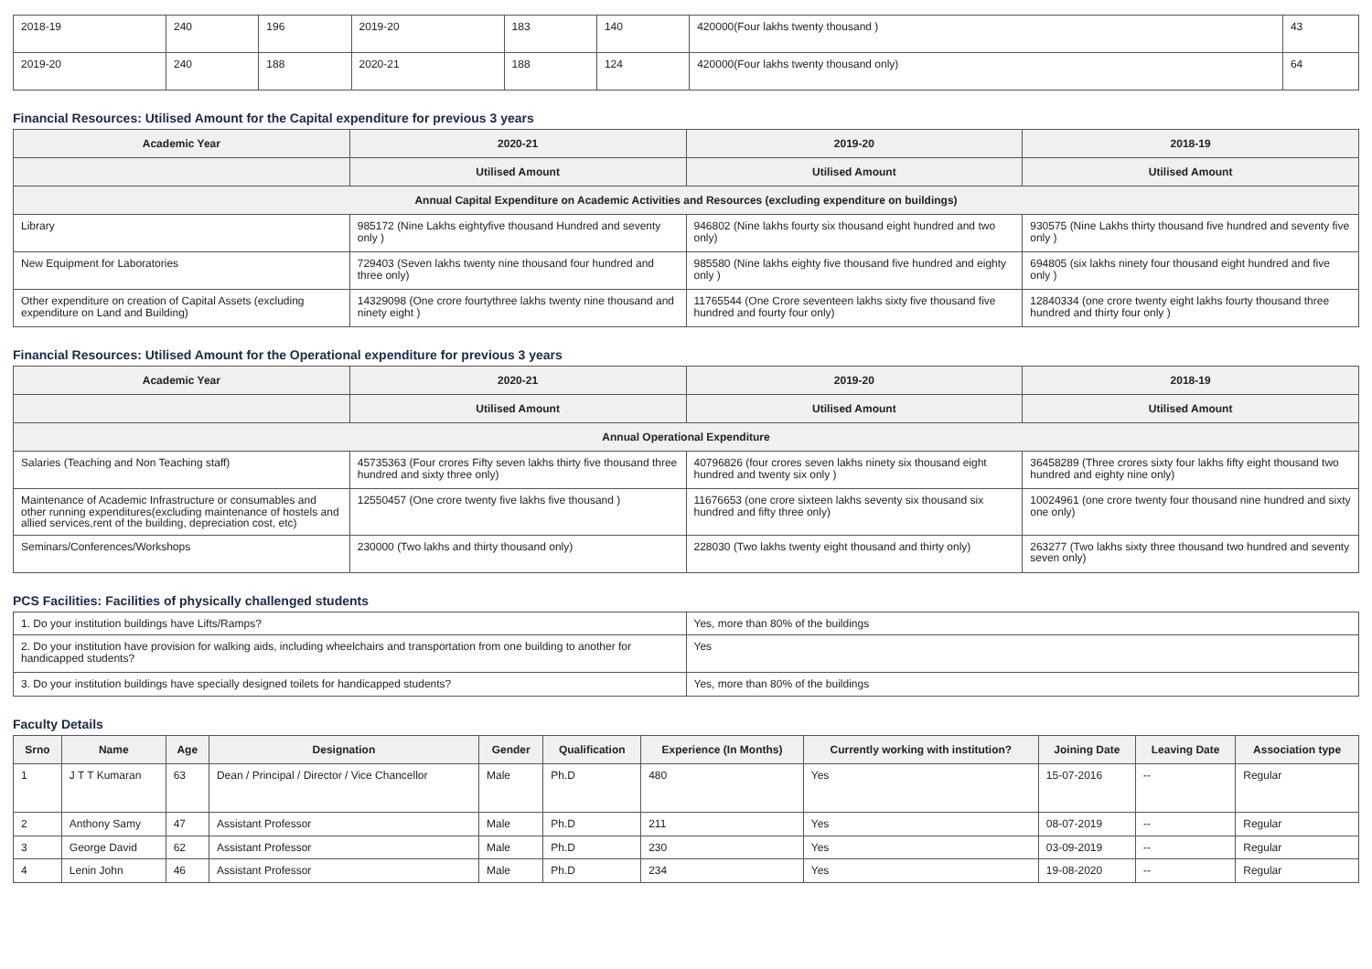| 2018-19 | 240 | 196 | 2019-20 | 183 | 140 | 420000(Four lakhs twenty thousand ) | 43 |
| 2019-20 | 240 | 188 | 2020-21 | 188 | 124 | 420000(Four lakhs twenty thousand only) | 64 |
Financial Resources: Utilised Amount for the Capital expenditure for previous 3 years
| Academic Year | 2020-21 | 2019-20 | 2018-19 |
| --- | --- | --- | --- |
| | Utilised Amount | Utilised Amount | Utilised Amount |
| Annual Capital Expenditure on Academic Activities and Resources (excluding expenditure on buildings) | | | |
| Library | 985172 (Nine Lakhs eightyfive thousand Hundred and seventy only ) | 946802 (Nine lakhs fourty six thousand eight hundred and two only) | 930575 (Nine Lakhs thirty thousand five hundred and seventy five only ) |
| New Equipment for Laboratories | 729403 (Seven lakhs twenty nine thousand four hundred and three only) | 985580 (Nine lakhs eighty five thousand five hundred and eighty only ) | 694805 (six lakhs ninety four thousand eight hundred and five only ) |
| Other expenditure on creation of Capital Assets (excluding expenditure on Land and Building) | 14329098 (One crore fourtythree lakhs twenty nine thousand and ninety eight ) | 11765544 (One Crore seventeen lakhs sixty five thousand five hundred and fourty four only) | 12840334 (one crore twenty eight lakhs fourty thousand three hundred and thirty four only ) |
Financial Resources: Utilised Amount for the Operational expenditure for previous 3 years
| Academic Year | 2020-21 | 2019-20 | 2018-19 |
| --- | --- | --- | --- |
| | Utilised Amount | Utilised Amount | Utilised Amount |
| Annual Operational Expenditure | | | |
| Salaries (Teaching and Non Teaching staff) | 45735363 (Four crores Fifty seven lakhs thirty five thousand three hundred and sixty three only) | 40796826 (four crores seven lakhs ninety six thousand eight hundred and twenty six only ) | 36458289 (Three crores sixty four lakhs fifty eight thousand two hundred and eighty nine only) |
| Maintenance of Academic Infrastructure or consumables and other running expenditures(excluding maintenance of hostels and allied services,rent of the building, depreciation cost, etc) | 12550457 (One crore twenty five lakhs five thousand ) | 11676653 (one crore sixteen lakhs seventy six thousand six hundred and fifty three only) | 10024961 (one crore twenty four thousand nine hundred and sixty one only) |
| Seminars/Conferences/Workshops | 230000 (Two lakhs and thirty thousand only) | 228030 (Two lakhs twenty eight thousand and thirty only) | 263277 (Two lakhs sixty three thousand two hundred and seventy seven only) |
PCS Facilities: Facilities of physically challenged students
| 1. Do your institution buildings have Lifts/Ramps? | Yes, more than 80% of the buildings |
| 2. Do your institution have provision for walking aids, including wheelchairs and transportation from one building to another for handicapped students? | Yes |
| 3. Do your institution buildings have specially designed toilets for handicapped students? | Yes, more than 80% of the buildings |
Faculty Details
| Srno | Name | Age | Designation | Gender | Qualification | Experience (In Months) | Currently working with institution? | Joining Date | Leaving Date | Association type |
| --- | --- | --- | --- | --- | --- | --- | --- | --- | --- | --- |
| 1 | J T T Kumaran | 63 | Dean / Principal / Director / Vice Chancellor | Male | Ph.D | 480 | Yes | 15-07-2016 | -- | Regular |
| 2 | Anthony Samy | 47 | Assistant Professor | Male | Ph.D | 211 | Yes | 08-07-2019 | -- | Regular |
| 3 | George David | 62 | Assistant Professor | Male | Ph.D | 230 | Yes | 03-09-2019 | -- | Regular |
| 4 | Lenin John | 46 | Assistant Professor | Male | Ph.D | 234 | Yes | 19-08-2020 | -- | Regular |